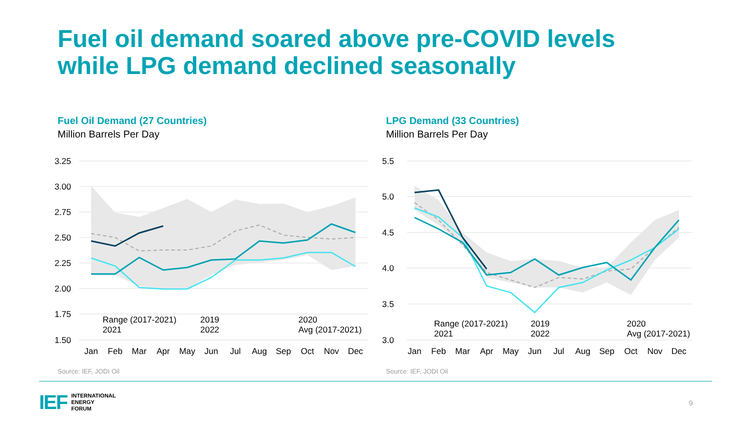Fuel oil demand soared above pre-COVID levels
while LPG demand declined seasonally
Fuel Oil Demand (27 Countries)
Million Barrels Per Day
LPG Demand (33 Countries)
Million Barrels Per Day
3.25
3.00
2.75
2.50
2.25
2.00
1.75
1.50
Jan
Feb
Mar
Apr
May
Jun
Jul
Aug
Sep
Oct
Nov
Dec
Range (2017-2021)
2019
2020
2021
2022
Avg (2017-2021)
5.5
5.0
4.5
4.0
3.5
3.0
Jan
Feb
Mar
Apr
May
Jun
Jul
Aug
Sep
Oct
Nov
Dec
Range (2017-2021)
2019
2020
2021
2022
Avg (2017-2021)
Source: IEF, JODI Oil Source: IEF, JODI Oil
IEF
INTERNATIONAL
ENERGY
FORUM
9